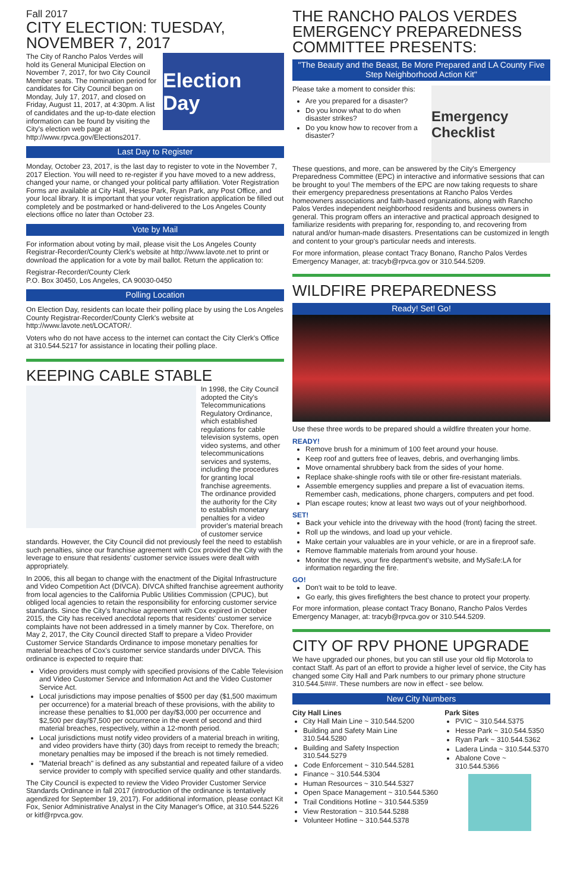Fall 2017
CITY ELECTION: TUESDAY, NOVEMBER 7, 2017
Election Day
The City of Rancho Palos Verdes will hold its General Municipal Election on November 7, 2017, for two City Council Member seats. The nomination period for candidates for City Council began on Monday, July 17, 2017, and closed on Friday, August 11, 2017, at 4:30pm. A list of candidates and the up-to-date election information can be found by visiting the City's election web page at http://www.rpvca.gov/Elections2017.
Last Day to Register
Monday, October 23, 2017, is the last day to register to vote in the November 7, 2017 Election. You will need to re-register if you have moved to a new address, changed your name, or changed your political party affiliation. Voter Registration Forms are available at City Hall, Hesse Park, Ryan Park, any Post Office, and your local library. It is important that your voter registration application be filled out completely and be postmarked or hand-delivered to the Los Angeles County elections office no later than October 23.
Vote by Mail
For information about voting by mail, please visit the Los Angeles County Registrar-Recorder/County Clerk's website at http://www.lavote.net to print or download the application for a vote by mail ballot. Return the application to:
Registrar-Recorder/County Clerk
P.O. Box 30450, Los Angeles, CA 90030-0450
Polling Location
On Election Day, residents can locate their polling place by using the Los Angeles County Registrar-Recorder/County Clerk's website at http://www.lavote.net/LOCATOR/.
Voters who do not have access to the internet can contact the City Clerk's Office at 310.544.5217 for assistance in locating their polling place.
KEEPING CABLE STABLE
In 1998, the City Council adopted the City's Telecommunications Regulatory Ordinance, which established regulations for cable television systems, open video systems, and other telecommunications services and systems, including the procedures for granting local franchise agreements. The ordinance provided the authority for the City to establish monetary penalties for a video provider's material breach of customer service standards. However, the City Council did not previously feel the need to establish such penalties, since our franchise agreement with Cox provided the City with the leverage to ensure that residents' customer service issues were dealt with appropriately.
In 2006, this all began to change with the enactment of the Digital Infrastructure and Video Competition Act (DIVCA). DIVCA shifted franchise agreement authority from local agencies to the California Public Utilities Commission (CPUC), but obliged local agencies to retain the responsibility for enforcing customer service standards. Since the City's franchise agreement with Cox expired in October 2015, the City has received anecdotal reports that residents' customer service complaints have not been addressed in a timely manner by Cox. Therefore, on May 2, 2017, the City Council directed Staff to prepare a Video Provider Customer Service Standards Ordinance to impose monetary penalties for material breaches of Cox's customer service standards under DIVCA. This ordinance is expected to require that:
Video providers must comply with specified provisions of the Cable Television and Video Customer Service and Information Act and the Video Customer Service Act.
Local jurisdictions may impose penalties of $500 per day ($1,500 maximum per occurrence) for a material breach of these provisions, with the ability to increase these penalties to $1,000 per day/$3,000 per occurrence and $2,500 per day/$7,500 per occurrence in the event of second and third material breaches, respectively, within a 12-month period.
Local jurisdictions must notify video providers of a material breach in writing, and video providers have thirty (30) days from receipt to remedy the breach; monetary penalties may be imposed if the breach is not timely remedied.
"Material breach" is defined as any substantial and repeated failure of a video service provider to comply with specified service quality and other standards.
The City Council is expected to review the Video Provider Customer Service Standards Ordinance in fall 2017 (introduction of the ordinance is tentatively agendized for September 19, 2017). For additional information, please contact Kit Fox, Senior Administrative Analyst in the City Manager's Office, at 310.544.5226 or kitf@rpvca.gov.
THE RANCHO PALOS VERDES EMERGENCY PREPAREDNESS COMMITTEE PRESENTS:
"The Beauty and the Beast, Be More Prepared and LA County Five Step Neighborhood Action Kit"
Emergency Checklist
Please take a moment to consider this:
Are you prepared for a disaster?
Do you know what to do when disaster strikes?
Do you know how to recover from a disaster?
These questions, and more, can be answered by the City's Emergency Preparedness Committee (EPC) in interactive and informative sessions that can be brought to you! The members of the EPC are now taking requests to share their emergency preparedness presentations at Rancho Palos Verdes homeowners associations and faith-based organizations, along with Rancho Palos Verdes independent neighborhood residents and business owners in general. This program offers an interactive and practical approach designed to familiarize residents with preparing for, responding to, and recovering from natural and/or human-made disasters. Presentations can be customized in length and content to your group's particular needs and interests.
For more information, please contact Tracy Bonano, Rancho Palos Verdes Emergency Manager, at: tracyb@rpvca.gov or 310.544.5209.
WILDFIRE PREPAREDNESS
Ready! Set! Go!
Use these three words to be prepared should a wildfire threaten your home.
READY!
Remove brush for a minimum of 100 feet around your house.
Keep roof and gutters free of leaves, debris, and overhanging limbs.
Move ornamental shrubbery back from the sides of your home.
Replace shake-shingle roofs with tile or other fire-resistant materials.
Assemble emergency supplies and prepare a list of evacuation items. Remember cash, medications, phone chargers, computers and pet food.
Plan escape routes; know at least two ways out of your neighborhood.
SET!
Back your vehicle into the driveway with the hood (front) facing the street.
Roll up the windows, and load up your vehicle.
Make certain your valuables are in your vehicle, or are in a fireproof safe.
Remove flammable materials from around your house.
Monitor the news, your fire department's website, and MySafe:LA for information regarding the fire.
GO!
Don't wait to be told to leave.
Go early, this gives firefighters the best chance to protect your property.
For more information, please contact Tracy Bonano, Rancho Palos Verdes Emergency Manager, at: tracyb@rpvca.gov or 310.544.5209.
CITY OF RPV PHONE UPGRADE
We have upgraded our phones, but you can still use your old flip Motorola to contact Staff. As part of an effort to provide a higher level of service, the City has changed some City Hall and Park numbers to our primary phone structure 310.544.5###. These numbers are now in effect - see below.
New City Numbers
City Hall Lines
City Hall Main Line ~ 310.544.5200
Building and Safety Main Line 310.544.5280
Building and Safety Inspection 310.544.5279
Code Enforcement ~ 310.544.5281
Finance ~ 310.544.5304
Human Resources ~ 310.544.5327
Open Space Management ~ 310.544.5360
Trail Conditions Hotline ~ 310.544.5359
View Restoration ~ 310.544.5288
Volunteer Hotline ~ 310.544.5378
Park Sites
PVIC ~ 310.544.5375
Hesse Park ~ 310.544.5350
Ryan Park ~ 310.544.5362
Ladera Linda ~ 310.544.5370
Abalone Cove ~ 310.544.5366